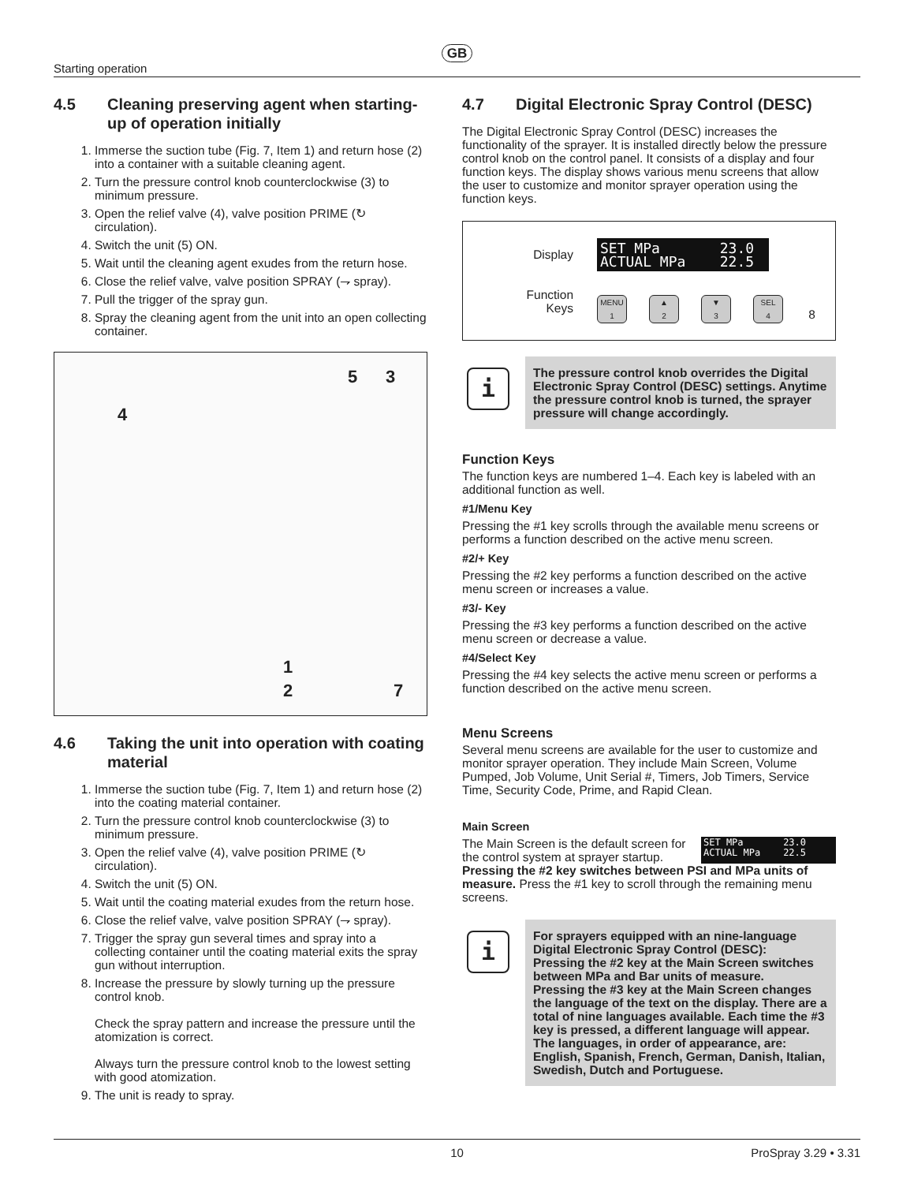GB
Starting operation
4.5 Cleaning preserving agent when starting-up of operation initially
1. Immerse the suction tube (Fig. 7, Item 1) and return hose (2) into a container with a suitable cleaning agent.
2. Turn the pressure control knob counterclockwise (3) to minimum pressure.
3. Open the relief valve (4), valve position PRIME (↻ circulation).
4. Switch the unit (5) ON.
5. Wait until the cleaning agent exudes from the return hose.
6. Close the relief valve, valve position SPRAY (⇁ spray).
7. Pull the trigger of the spray gun.
8. Spray the cleaning agent from the unit into an open collecting container.
4
5 3
1
2 7
4.6 Taking the unit into operation with coating material
1. Immerse the suction tube (Fig. 7, Item 1) and return hose (2) into the coating material container.
2. Turn the pressure control knob counterclockwise (3) to minimum pressure.
3. Open the relief valve (4), valve position PRIME (↻ circulation).
4. Switch the unit (5) ON.
5. Wait until the coating material exudes from the return hose.
6. Close the relief valve, valve position SPRAY (⇁ spray).
7. Trigger the spray gun several times and spray into a collecting container until the coating material exits the spray gun without interruption.
8. Increase the pressure by slowly turning up the pressure control knob.
Check the spray pattern and increase the pressure until the atomization is correct.
Always turn the pressure control knob to the lowest setting with good atomization.
9. The unit is ready to spray.
4.7 Digital Electronic Spray Control (DESC)
The Digital Electronic Spray Control (DESC) increases the functionality of the sprayer. It is installed directly below the pressure control knob on the control panel. It consists of a display and four function keys. The display shows various menu screens that allow the user to customize and monitor sprayer operation using the function keys.
Display
Function
Keys
SET MPa 23.0
ACTUAL MPa 22.5
MENU
1 ▲
2 ▼
3 SEL
4 8
i
The pressure control knob overrides the Digital Electronic Spray Control (DESC) settings. Anytime the pressure control knob is turned, the sprayer pressure will change accordingly.
Function Keys
The function keys are numbered 1–4. Each key is labeled with an additional function as well.
#1/Menu Key
Pressing the #1 key scrolls through the available menu screens or performs a function described on the active menu screen.
#2/+ Key
Pressing the #2 key performs a function described on the active menu screen or increases a value.
#3/- Key
Pressing the #3 key performs a function described on the active menu screen or decrease a value.
#4/Select Key
Pressing the #4 key selects the active menu screen or performs a function described on the active menu screen.
Menu Screens
Several menu screens are available for the user to customize and monitor sprayer operation. They include Main Screen, Volume Pumped, Job Volume, Unit Serial #, Timers, Job Timers, Service Time, Security Code, Prime, and Rapid Clean.
Main Screen
The Main Screen is the default screen for the control system at sprayer startup. SET MPa 23.0
ACTUAL MPa 22.5
Pressing the #2 key switches between PSI and MPa units of measure. Press the #1 key to scroll through the remaining menu screens.
i
For sprayers equipped with an nine-language Digital Electronic Spray Control (DESC):
Pressing the #2 key at the Main Screen switches between MPa and Bar units of measure.
Pressing the #3 key at the Main Screen changes the language of the text on the display. There are a total of nine languages available. Each time the #3 key is pressed, a different language will appear. The languages, in order of appearance, are: English, Spanish, French, German, Danish, Italian, Swedish, Dutch and Portuguese.
10 ProSpray 3.29 • 3.31